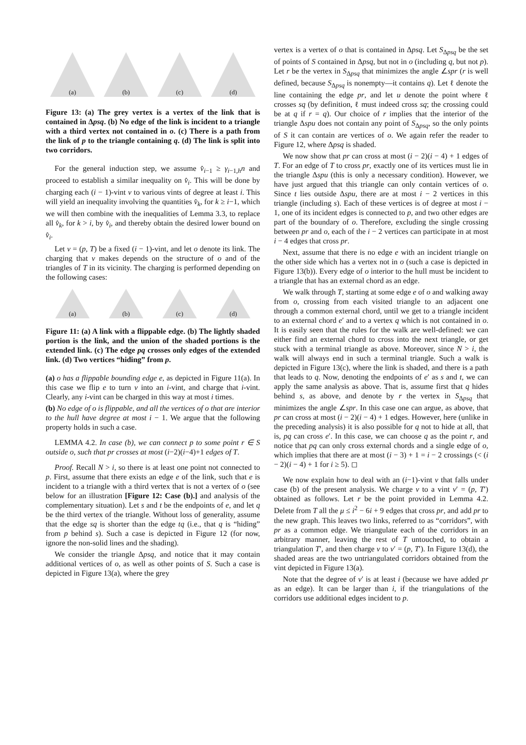(a) (b) (c) (d)
Figure 13: (a) The grey vertex is a vertex of the link that is contained in Δpsq. (b) No edge of the link is incident to a triangle with a third vertex not contained in o. (c) There is a path from the link of p to the triangle containing q. (d) The link is split into two corridors.
For the general induction step, we assume v̂<sub>i−1</sub> ≥ γ<sub>i−1,h</sub>n and proceed to establish a similar inequality on v̂<sub>i</sub>. This will be done by charging each (i − 1)-vint v to various vints of degree at least i. This will yield an inequality involving the quantities v̂<sub>k</sub>, for k ≥ i−1, which we will then combine with the inequalities of Lemma 3.3, to replace all v̂<sub>k</sub>, for k > i, by v̂<sub>i</sub>, and thereby obtain the desired lower bound on v̂<sub>i</sub>.
Let v = (p, T) be a fixed (i − 1)-vint, and let o denote its link. The charging that v makes depends on the structure of o and of the triangles of T in its vicinity. The charging is performed depending on the following cases:
(a) (b) (c) (d)
Figure 11: (a) A link with a flippable edge. (b) The lightly shaded portion is the link, and the union of the shaded portions is the extended link. (c) The edge pq crosses only edges of the extended link. (d) Two vertices “hiding” from p.
(a) o has a flippable bounding edge e, as depicted in Figure 11(a). In this case we flip e to turn v into an i-vint, and charge that i-vint. Clearly, any i-vint can be charged in this way at most i times.
(b) No edge of o is flippable, and all the vertices of o that are interior to the hull have degree at most i − 1. We argue that the following property holds in such a case.
LEMMA 4.2. In case (b), we can connect p to some point r ∈ S outside o, such that pr crosses at most (i−2)(i−4)+1 edges of T.
Proof. Recall N > i, so there is at least one point not connected to p. First, assume that there exists an edge e of the link, such that e is incident to a triangle with a third vertex that is not a vertex of o (see below for an illustration [Figure 12: Case (b).] and analysis of the complementary situation). Let s and t be the endpoints of e, and let q be the third vertex of the triangle. Without loss of generality, assume that the edge sq is shorter than the edge tq (i.e., that q is “hiding” from p behind s). Such a case is depicted in Figure 12 (for now, ignore the non-solid lines and the shading).
We consider the triangle Δpsq, and notice that it may contain additional vertices of o, as well as other points of S. Such a case is depicted in Figure 13(a), where the grey
vertex is a vertex of o that is contained in Δpsq. Let S<sub>Δpsq</sub> be the set of points of S contained in Δpsq, but not in o (including q, but not p). Let r be the vertex in S<sub>Δpsq</sub> that minimizes the angle ∠spr (r is well defined, because S<sub>Δpsq</sub> is nonempty—it contains q). Let ℓ denote the line containing the edge pr, and let u denote the point where ℓ crosses sq (by definition, ℓ must indeed cross sq; the crossing could be at q if r = q). Our choice of r implies that the interior of the triangle Δspu does not contain any point of S<sub>Δpsq</sub>, so the only points of S it can contain are vertices of o. We again refer the reader to Figure 12, where Δpsq is shaded.
We now show that pr can cross at most (i − 2)(i − 4) + 1 edges of T. For an edge of T to cross pr, exactly one of its vertices must lie in the triangle Δspu (this is only a necessary condition). However, we have just argued that this triangle can only contain vertices of o. Since t lies outside Δspu, there are at most i − 2 vertices in this triangle (including s). Each of these vertices is of degree at most i − 1, one of its incident edges is connected to p, and two other edges are part of the boundary of o. Therefore, excluding the single crossing between pr and o, each of the i − 2 vertices can participate in at most i − 4 edges that cross pr.
Next, assume that there is no edge e with an incident triangle on the other side which has a vertex not in o (such a case is depicted in Figure 13(b)). Every edge of o interior to the hull must be incident to a triangle that has an external chord as an edge.
We walk through T, starting at some edge e of o and walking away from o, crossing from each visited triangle to an adjacent one through a common external chord, until we get to a triangle incident to an external chord e′ and to a vertex q which is not contained in o. It is easily seen that the rules for the walk are well-defined: we can either find an external chord to cross into the next triangle, or get stuck with a terminal triangle as above. Moreover, since N > i, the walk will always end in such a terminal triangle. Such a walk is depicted in Figure 13(c), where the link is shaded, and there is a path that leads to q. Now, denoting the endpoints of e′ as s and t, we can apply the same analysis as above. That is, assume first that q hides behind s, as above, and denote by r the vertex in S<sub>Δpsq</sub> that minimizes the angle ∠spr. In this case one can argue, as above, that pr can cross at most (i − 2)(i − 4) + 1 edges. However, here (unlike in the preceding analysis) it is also possible for q not to hide at all, that is, pq can cross e′. In this case, we can choose q as the point r, and notice that pq can only cross external chords and a single edge of o, which implies that there are at most (i − 3) + 1 = i − 2 crossings (< (i − 2)(i − 4) + 1 for i ≥ 5). ◻
We now explain how to deal with an (i−1)-vint v that falls under case (b) of the present analysis. We charge v to a vint v′ = (p, T′) obtained as follows. Let r be the point provided in Lemma 4.2. Delete from T all the μ ≤ i<sup>2</sup> − 6i + 9 edges that cross pr, and add pr to the new graph. This leaves two links, referred to as “corridors”, with pr as a common edge. We triangulate each of the corridors in an arbitrary manner, leaving the rest of T untouched, to obtain a triangulation T′, and then charge v to v′ = (p, T′). In Figure 13(d), the shaded areas are the two untriangulated corridors obtained from the vint depicted in Figure 13(a).
Note that the degree of v′ is at least i (because we have added pr as an edge). It can be larger than i, if the triangulations of the corridors use additional edges incident to p.